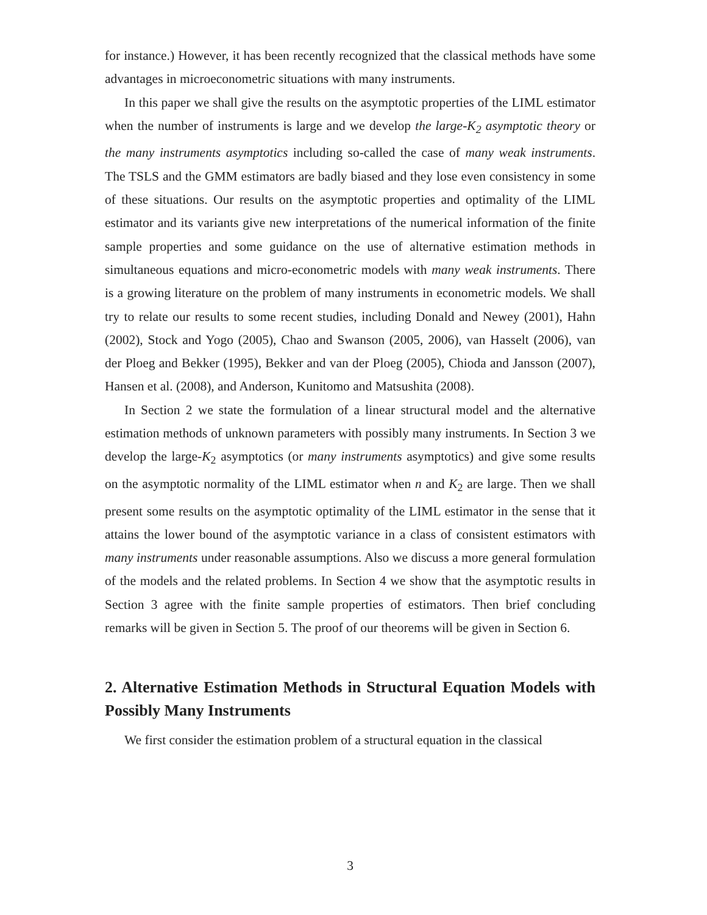for instance.) However, it has been recently recognized that the classical methods have some advantages in microeconometric situations with many instruments.
In this paper we shall give the results on the asymptotic properties of the LIML estimator when the number of instruments is large and we develop the large-K<sub>2</sub> asymptotic theory or the many instruments asymptotics including so-called the case of many weak instruments. The TSLS and the GMM estimators are badly biased and they lose even consistency in some of these situations. Our results on the asymptotic properties and optimality of the LIML estimator and its variants give new interpretations of the numerical information of the finite sample properties and some guidance on the use of alternative estimation methods in simultaneous equations and micro-econometric models with many weak instruments. There is a growing literature on the problem of many instruments in econometric models. We shall try to relate our results to some recent studies, including Donald and Newey (2001), Hahn (2002), Stock and Yogo (2005), Chao and Swanson (2005, 2006), van Hasselt (2006), van der Ploeg and Bekker (1995), Bekker and van der Ploeg (2005), Chioda and Jansson (2007), Hansen et al. (2008), and Anderson, Kunitomo and Matsushita (2008).
In Section 2 we state the formulation of a linear structural model and the alternative estimation methods of unknown parameters with possibly many instruments. In Section 3 we develop the large-K<sub>2</sub> asymptotics (or many instruments asymptotics) and give some results on the asymptotic normality of the LIML estimator when n and K<sub>2</sub> are large. Then we shall present some results on the asymptotic optimality of the LIML estimator in the sense that it attains the lower bound of the asymptotic variance in a class of consistent estimators with many instruments under reasonable assumptions. Also we discuss a more general formulation of the models and the related problems. In Section 4 we show that the asymptotic results in Section 3 agree with the finite sample properties of estimators. Then brief concluding remarks will be given in Section 5. The proof of our theorems will be given in Section 6.
2. Alternative Estimation Methods in Structural Equation Models with Possibly Many Instruments
We first consider the estimation problem of a structural equation in the classical
3